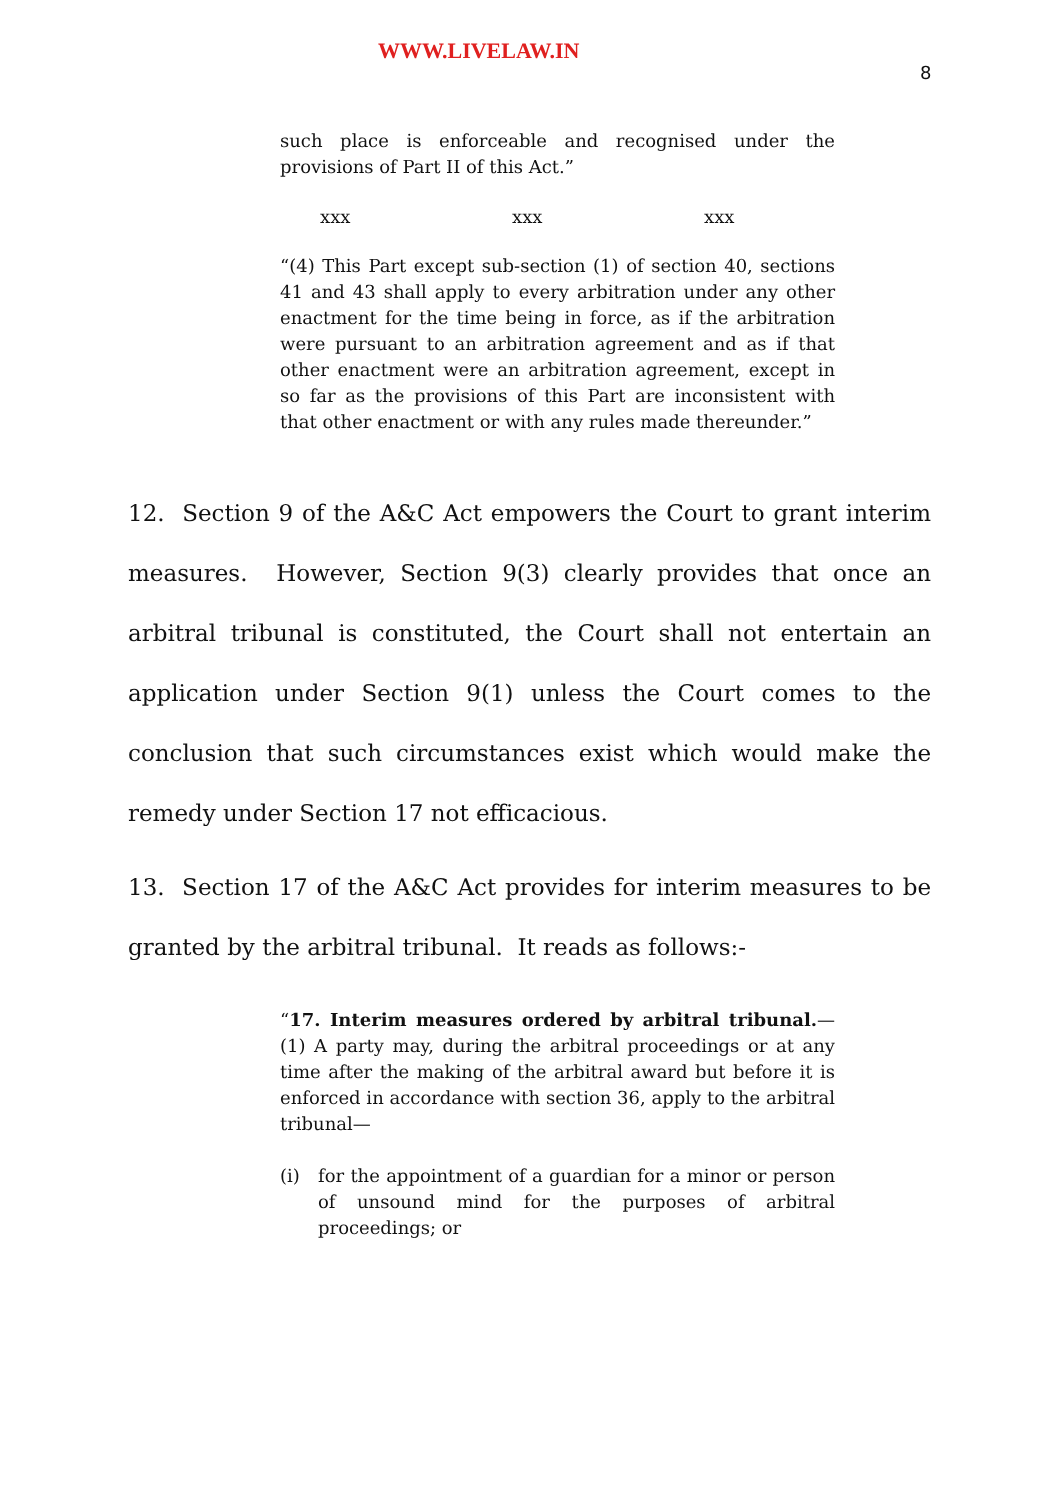WWW.LIVELAW.IN
8
such place is enforceable and recognised under the provisions of Part II of this Act.”
xxx xxx xxx
“(4) This Part except sub-section (1) of section 40, sections 41 and 43 shall apply to every arbitration under any other enactment for the time being in force, as if the arbitration were pursuant to an arbitration agreement and as if that other enactment were an arbitration agreement, except in so far as the provisions of this Part are inconsistent with that other enactment or with any rules made thereunder.”
12. Section 9 of the A&C Act empowers the Court to grant interim measures. However, Section 9(3) clearly provides that once an arbitral tribunal is constituted, the Court shall not entertain an application under Section 9(1) unless the Court comes to the conclusion that such circumstances exist which would make the remedy under Section 17 not efficacious.
13. Section 17 of the A&C Act provides for interim measures to be granted by the arbitral tribunal. It reads as follows:-
“17. Interim measures ordered by arbitral tribunal.—(1) A party may, during the arbitral proceedings or at any time after the making of the arbitral award but before it is enforced in accordance with section 36, apply to the arbitral tribunal—
(i) for the appointment of a guardian for a minor or person of unsound mind for the purposes of arbitral proceedings; or